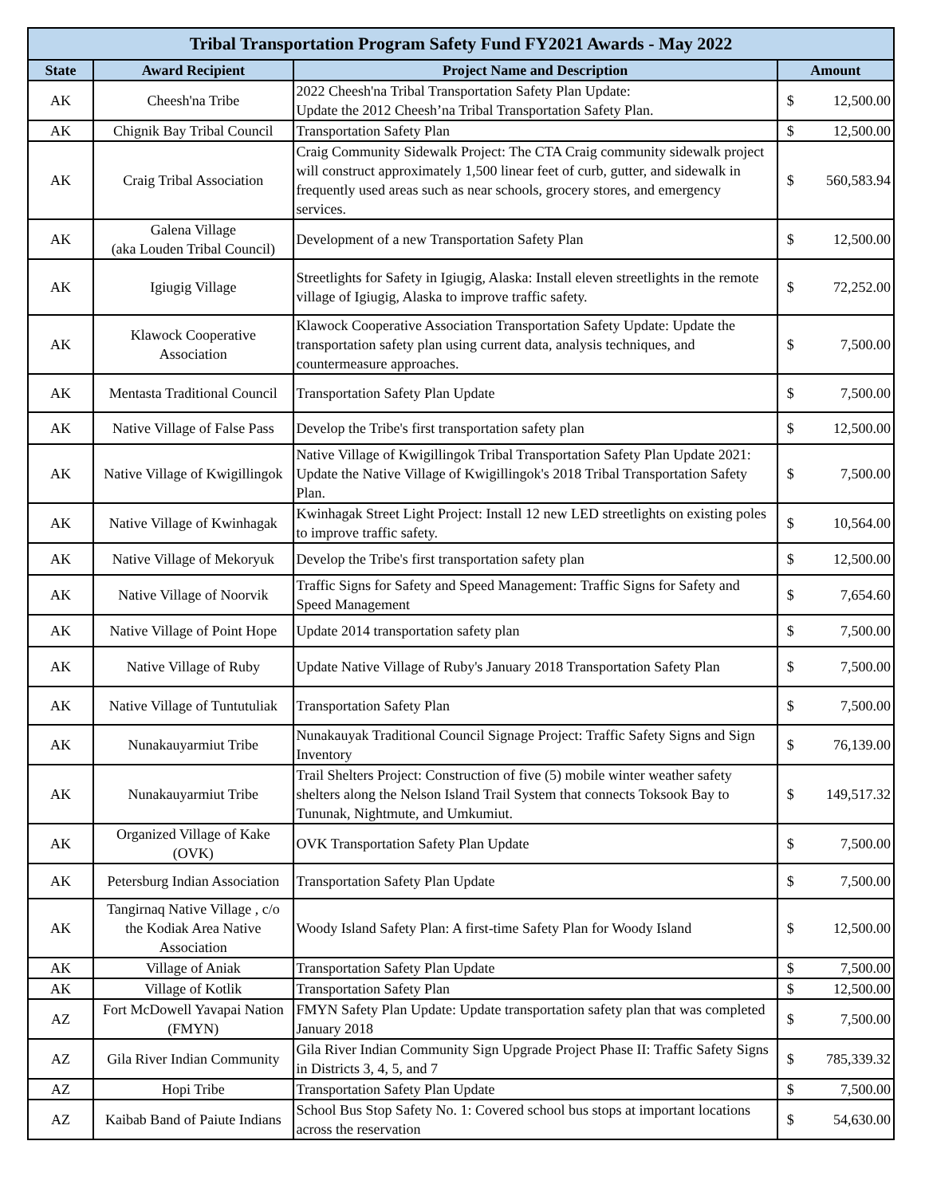| Tribal Transportation Program Safety Fund FY2021 Awards - May 2022 | | | |
| --- | --- | --- | --- |
| State | Award Recipient | Project Name and Description | Amount |
| AK | Cheesh'na Tribe | 2022 Cheesh'na Tribal Transportation Safety Plan Update: Update the 2012 Cheesh’na Tribal Transportation Safety Plan. | $ 12,500.00 |
| AK | Chignik Bay Tribal Council | Transportation Safety Plan | $ 12,500.00 |
| AK | Craig Tribal Association | Craig Community Sidewalk Project: The CTA Craig community sidewalk project will construct approximately 1,500 linear feet of curb, gutter, and sidewalk in frequently used areas such as near schools, grocery stores, and emergency services. | $ 560,583.94 |
| AK | Galena Village (aka Louden Tribal Council) | Development of a new Transportation Safety Plan | $ 12,500.00 |
| AK | Igiugig Village | Streetlights for Safety in Igiugig, Alaska: Install eleven streetlights in the remote village of Igiugig, Alaska to improve traffic safety. | $ 72,252.00 |
| AK | Klawock Cooperative Association | Klawock Cooperative Association Transportation Safety Update: Update the transportation safety plan using current data, analysis techniques, and countermeasure approaches. | $ 7,500.00 |
| AK | Mentasta Traditional Council | Transportation Safety Plan Update | $ 7,500.00 |
| AK | Native Village of False Pass | Develop the Tribe's first transportation safety plan | $ 12,500.00 |
| AK | Native Village of Kwigillingok | Native Village of Kwigillingok Tribal Transportation Safety Plan Update 2021: Update the Native Village of Kwigillingok's 2018 Tribal Transportation Safety Plan. | $ 7,500.00 |
| AK | Native Village of Kwinhagak | Kwinhagak Street Light Project: Install 12 new LED streetlights on existing poles to improve traffic safety. | $ 10,564.00 |
| AK | Native Village of Mekoryuk | Develop the Tribe's first transportation safety plan | $ 12,500.00 |
| AK | Native Village of Noorvik | Traffic Signs for Safety and Speed Management: Traffic Signs for Safety and Speed Management | $ 7,654.60 |
| AK | Native Village of Point Hope | Update 2014 transportation safety plan | $ 7,500.00 |
| AK | Native Village of Ruby | Update Native Village of Ruby's January 2018 Transportation Safety Plan | $ 7,500.00 |
| AK | Native Village of Tuntutuliak | Transportation Safety Plan | $ 7,500.00 |
| AK | Nunakauyarmiut Tribe | Nunakauyak Traditional Council Signage Project: Traffic Safety Signs and Sign Inventory | $ 76,139.00 |
| AK | Nunakauyarmiut Tribe | Trail Shelters Project: Construction of five (5) mobile winter weather safety shelters along the Nelson Island Trail System that connects Toksook Bay to Tununak, Nightmute, and Umkumiut. | $ 149,517.32 |
| AK | Organized Village of Kake (OVK) | OVK Transportation Safety Plan Update | $ 7,500.00 |
| AK | Petersburg Indian Association | Transportation Safety Plan Update | $ 7,500.00 |
| AK | Tangirnaq Native Village , c/o the Kodiak Area Native Association | Woody Island Safety Plan: A first-time Safety Plan for Woody Island | $ 12,500.00 |
| AK | Village of Aniak | Transportation Safety Plan Update | $ 7,500.00 |
| AK | Village of Kotlik | Transportation Safety Plan | $ 12,500.00 |
| AZ | Fort McDowell Yavapai Nation (FMYN) | FMYN Safety Plan Update: Update transportation safety plan that was completed January 2018 | $ 7,500.00 |
| AZ | Gila River Indian Community | Gila River Indian Community Sign Upgrade Project Phase II: Traffic Safety Signs in Districts 3, 4, 5, and 7 | $ 785,339.32 |
| AZ | Hopi Tribe | Transportation Safety Plan Update | $ 7,500.00 |
| AZ | Kaibab Band of Paiute Indians | School Bus Stop Safety No. 1: Covered school bus stops at important locations across the reservation | $ 54,630.00 |